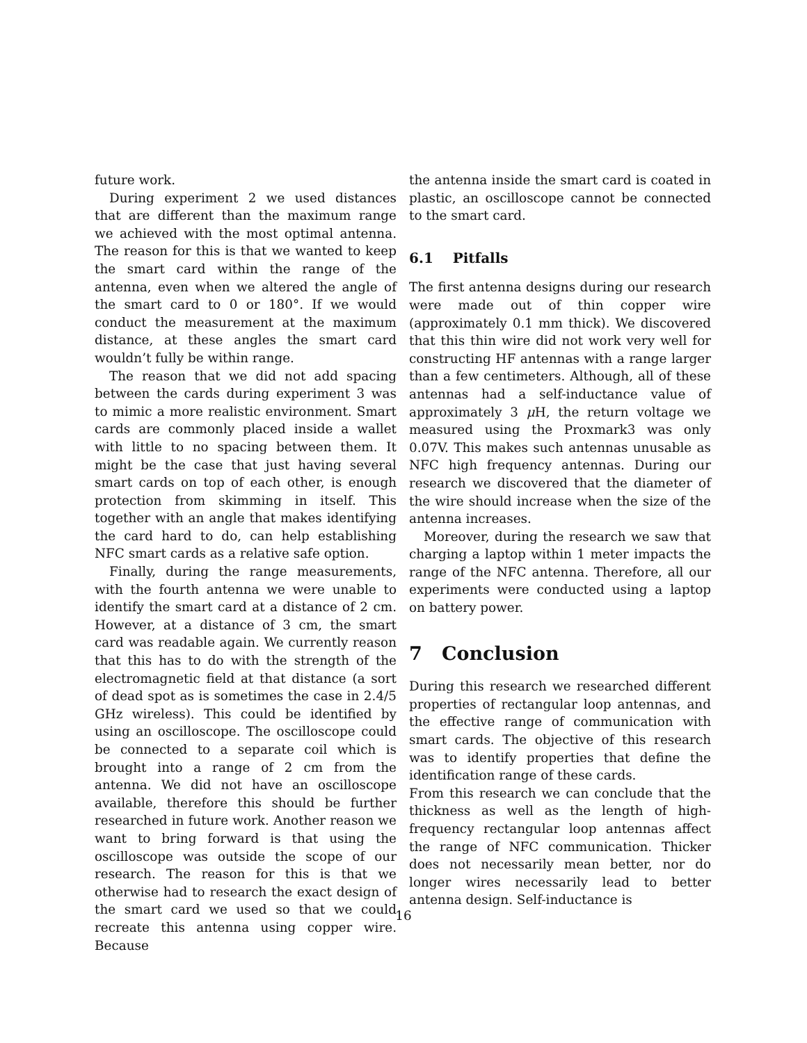future work.
During experiment 2 we used distances that are different than the maximum range we achieved with the most optimal antenna. The reason for this is that we wanted to keep the smart card within the range of the antenna, even when we altered the angle of the smart card to 0 or 180°. If we would conduct the measurement at the maximum distance, at these angles the smart card wouldn’t fully be within range.
The reason that we did not add spacing between the cards during experiment 3 was to mimic a more realistic environment. Smart cards are commonly placed inside a wallet with little to no spacing between them. It might be the case that just having several smart cards on top of each other, is enough protection from skimming in itself. This together with an angle that makes identifying the card hard to do, can help establishing NFC smart cards as a relative safe option.
Finally, during the range measurements, with the fourth antenna we were unable to identify the smart card at a distance of 2 cm. However, at a distance of 3 cm, the smart card was readable again. We currently reason that this has to do with the strength of the electromagnetic field at that distance (a sort of dead spot as is sometimes the case in 2.4/5 GHz wireless). This could be identified by using an oscilloscope. The oscilloscope could be connected to a separate coil which is brought into a range of 2 cm from the antenna. We did not have an oscilloscope available, therefore this should be further researched in future work. Another reason we want to bring forward is that using the oscilloscope was outside the scope of our research. The reason for this is that we otherwise had to research the exact design of the smart card we used so that we could recreate this antenna using copper wire. Because
the antenna inside the smart card is coated in plastic, an oscilloscope cannot be connected to the smart card.
6.1 Pitfalls
The first antenna designs during our research were made out of thin copper wire (approximately 0.1 mm thick). We discovered that this thin wire did not work very well for constructing HF antennas with a range larger than a few centimeters. Although, all of these antennas had a self-inductance value of approximately 3 μ H, the return voltage we measured using the Proxmark3 was only 0.07V. This makes such antennas unusable as NFC high frequency antennas. During our research we discovered that the diameter of the wire should increase when the size of the antenna increases.
Moreover, during the research we saw that charging a laptop within 1 meter impacts the range of the NFC antenna. Therefore, all our experiments were conducted using a laptop on battery power.
7 Conclusion
During this research we researched different properties of rectangular loop antennas, and the effective range of communication with smart cards. The objective of this research was to identify properties that define the identification range of these cards.
From this research we can conclude that the thickness as well as the length of high-frequency rectangular loop antennas affect the range of NFC communication. Thicker does not necessarily mean better, nor do longer wires necessarily lead to better antenna design. Self-inductance is
16